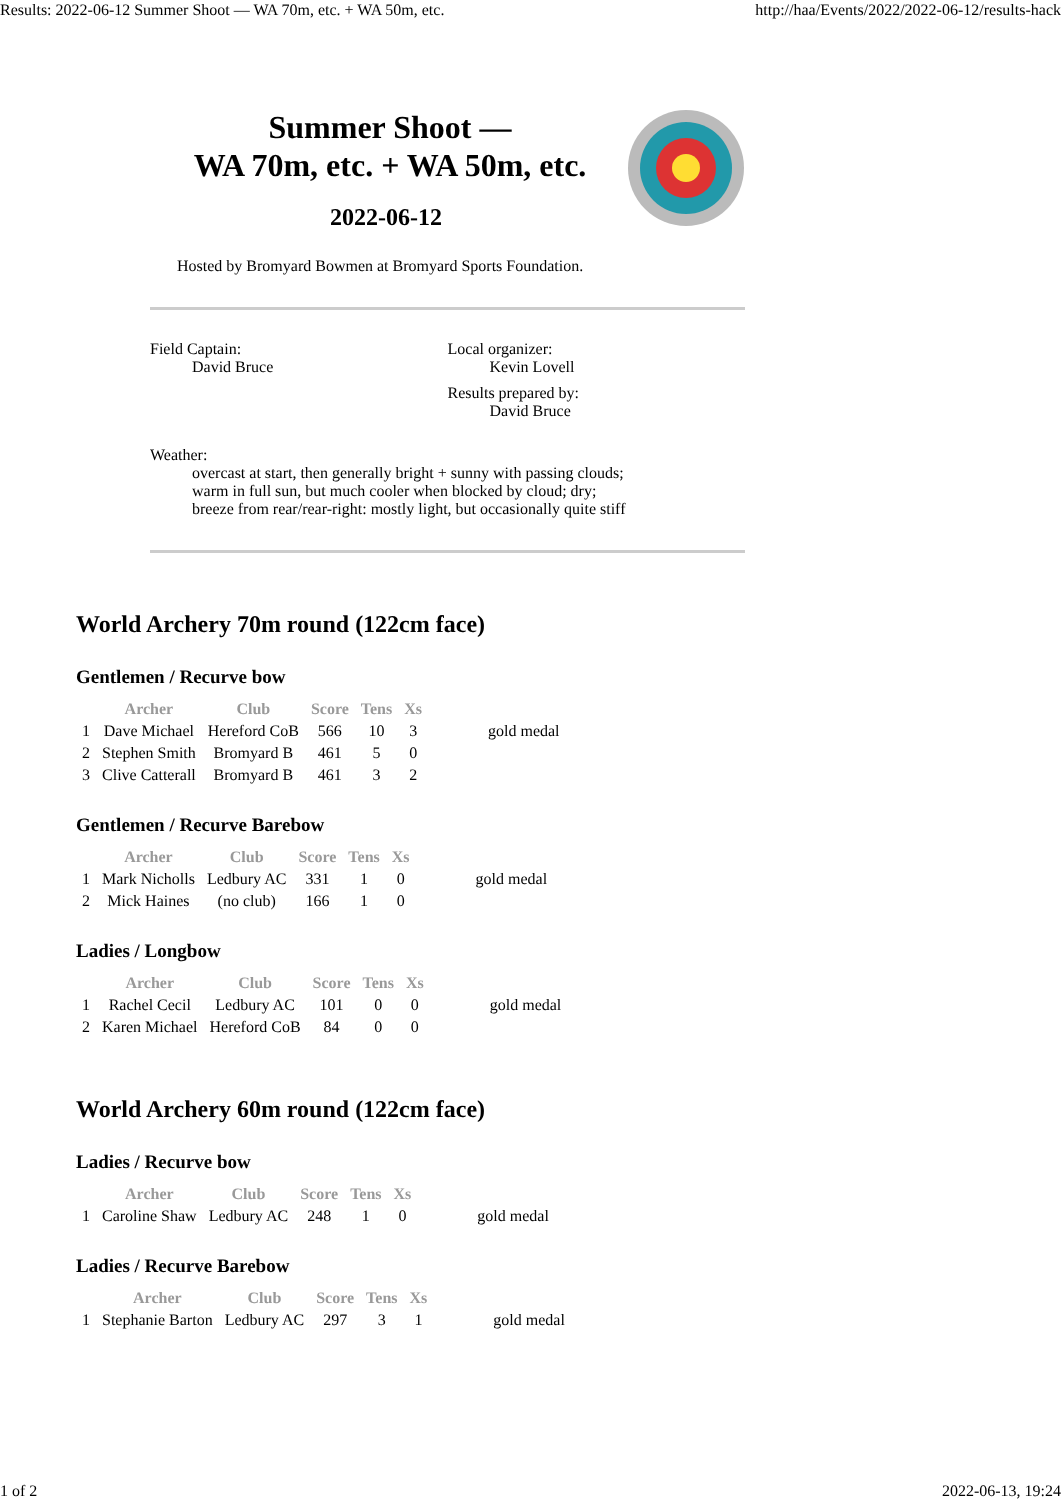Results: 2022-06-12 Summer Shoot — WA 70m, etc. + WA 50m, etc. http://haa/Events/2022/2022-06-12/results-hack
Summer Shoot —
WA 70m, etc. + WA 50m, etc.
2022-06-12
Hosted by Bromyard Bowmen at Bromyard Sports Foundation.
Field Captain:
David Bruce
Local organizer:
Kevin Lovell
Results prepared by:
David Bruce
Weather:
overcast at start, then generally bright + sunny with passing clouds;
warm in full sun, but much cooler when blocked by cloud; dry;
breeze from rear/rear-right: mostly light, but occasionally quite stiff
World Archery 70m round (122cm face)
Gentlemen / Recurve bow
| | Archer | Club | Score | Tens | Xs | |
| --- | --- | --- | --- | --- | --- | --- |
| 1 | Dave Michael | Hereford CoB | 566 | 10 | 3 | gold medal |
| 2 | Stephen Smith | Bromyard B | 461 | 5 | 0 | |
| 3 | Clive Catterall | Bromyard B | 461 | 3 | 2 | |
Gentlemen / Recurve Barebow
| | Archer | Club | Score | Tens | Xs | |
| --- | --- | --- | --- | --- | --- | --- |
| 1 | Mark Nicholls | Ledbury AC | 331 | 1 | 0 | gold medal |
| 2 | Mick Haines | (no club) | 166 | 1 | 0 | |
Ladies / Longbow
| | Archer | Club | Score | Tens | Xs | |
| --- | --- | --- | --- | --- | --- | --- |
| 1 | Rachel Cecil | Ledbury AC | 101 | 0 | 0 | gold medal |
| 2 | Karen Michael | Hereford CoB | 84 | 0 | 0 | |
World Archery 60m round (122cm face)
Ladies / Recurve bow
| | Archer | Club | Score | Tens | Xs | |
| --- | --- | --- | --- | --- | --- | --- |
| 1 | Caroline Shaw | Ledbury AC | 248 | 1 | 0 | gold medal |
Ladies / Recurve Barebow
| | Archer | Club | Score | Tens | Xs | |
| --- | --- | --- | --- | --- | --- | --- |
| 1 | Stephanie Barton | Ledbury AC | 297 | 3 | 1 | gold medal |
1 of 2 2022-06-13, 19:24